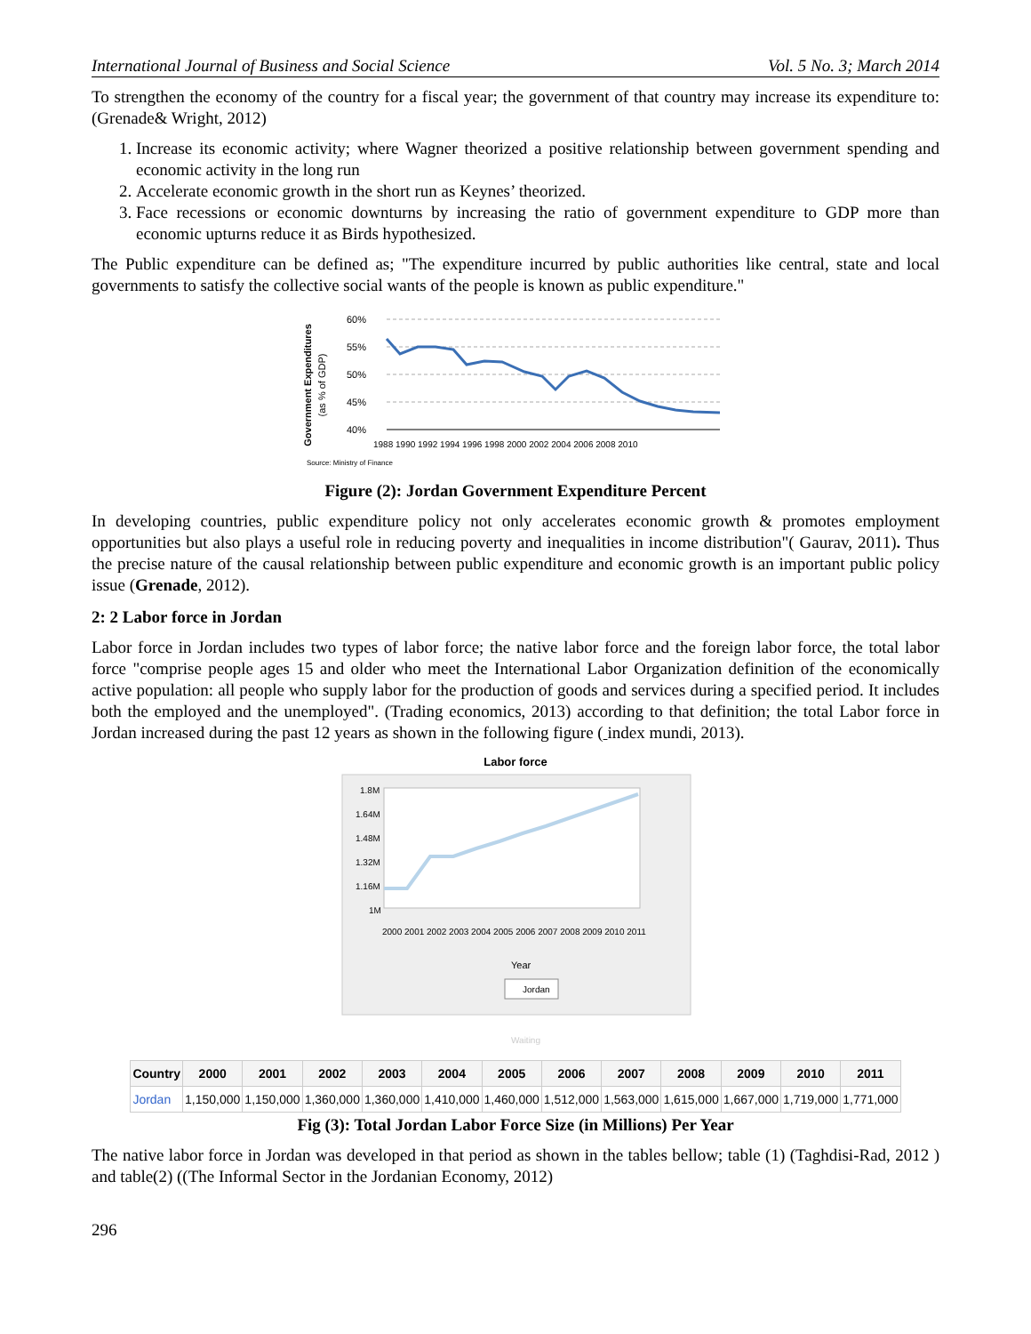International Journal of Business and Social Science Vol. 5 No. 3; March 2014
To strengthen the economy of the country for a fiscal year; the government of that country may increase its expenditure to: (Grenade& Wright, 2012)
1. Increase its economic activity; where Wagner theorized a positive relationship between government spending and economic activity in the long run
2. Accelerate economic growth in the short run as Keynes’ theorized.
3. Face recessions or economic downturns by increasing the ratio of government expenditure to GDP more than economic upturns reduce it as Birds hypothesized.
The Public expenditure can be defined as; "The expenditure incurred by public authorities like central, state and local governments to satisfy the collective social wants of the people is known as public expenditure."
Government Expenditures
(as % of GDP)
60%
55%
50%
45%
40%
1988 1990 1992 1994 1996 1998 2000 2002 2004 2006 2008 2010
Source: Ministry of Finance
Figure (2): Jordan Government Expenditure Percent
In developing countries, public expenditure policy not only accelerates economic growth & promotes employment opportunities but also plays a useful role in reducing poverty and inequalities in income distribution"( Gaurav, 2011). Thus the precise nature of the causal relationship between public expenditure and economic growth is an important public policy issue (Grenade, 2012).
2: 2 Labor force in Jordan
Labor force in Jordan includes two types of labor force; the native labor force and the foreign labor force, the total labor force "comprise people ages 15 and older who meet the International Labor Organization definition of the economically active population: all people who supply labor for the production of goods and services during a specified period. It includes both the employed and the unemployed". (Trading economics, 2013) according to that definition; the total Labor force in Jordan increased during the past 12 years as shown in the following figure ( index mundi, 2013).
Labor force
1.8M
1.64M
1.48M
1.32M
1.16M
1M
2000 2001 2002 2003 2004 2005 2006 2007 2008 2009 2010 2011
Year
Jordan
Waiting
| Country | 2000 | 2001 | 2002 | 2003 | 2004 | 2005 | 2006 | 2007 | 2008 | 2009 | 2010 | 2011 |
| --- | --- | --- | --- | --- | --- | --- | --- | --- | --- | --- | --- | --- |
| Jordan | 1,150,000 | 1,150,000 | 1,360,000 | 1,360,000 | 1,410,000 | 1,460,000 | 1,512,000 | 1,563,000 | 1,615,000 | 1,667,000 | 1,719,000 | 1,771,000 |
Fig (3): Total Jordan Labor Force Size (in Millions) Per Year
The native labor force in Jordan was developed in that period as shown in the tables bellow; table (1) (Taghdisi-Rad, 2012 ) and table(2) ((The Informal Sector in the Jordanian Economy, 2012)
296